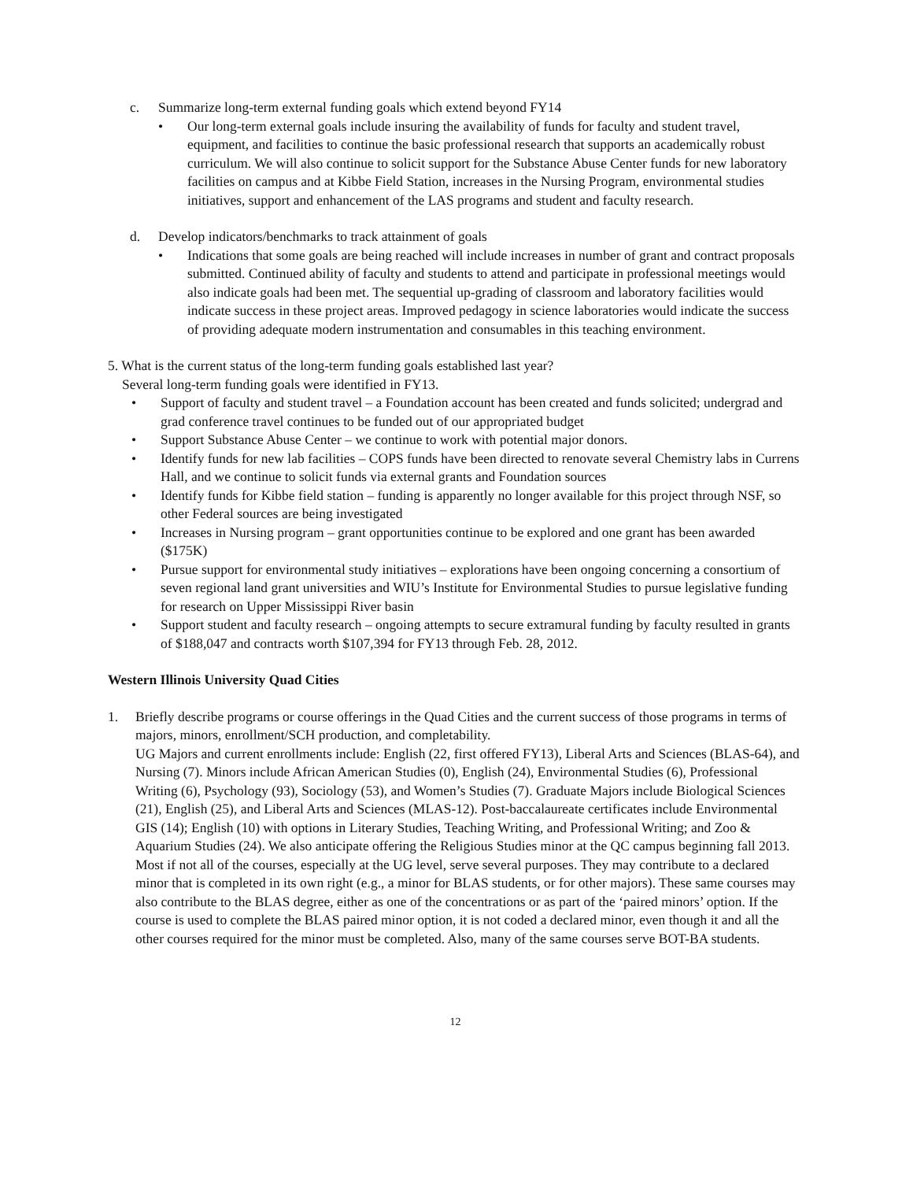c. Summarize long-term external funding goals which extend beyond FY14
• Our long-term external goals include insuring the availability of funds for faculty and student travel, equipment, and facilities to continue the basic professional research that supports an academically robust curriculum. We will also continue to solicit support for the Substance Abuse Center funds for new laboratory facilities on campus and at Kibbe Field Station, increases in the Nursing Program, environmental studies initiatives, support and enhancement of the LAS programs and student and faculty research.
d. Develop indicators/benchmarks to track attainment of goals
• Indications that some goals are being reached will include increases in number of grant and contract proposals submitted. Continued ability of faculty and students to attend and participate in professional meetings would also indicate goals had been met. The sequential up-grading of classroom and laboratory facilities would indicate success in these project areas. Improved pedagogy in science laboratories would indicate the success of providing adequate modern instrumentation and consumables in this teaching environment.
5. What is the current status of the long-term funding goals established last year?
Several long-term funding goals were identified in FY13.
• Support of faculty and student travel – a Foundation account has been created and funds solicited; undergrad and grad conference travel continues to be funded out of our appropriated budget
• Support Substance Abuse Center – we continue to work with potential major donors.
• Identify funds for new lab facilities – COPS funds have been directed to renovate several Chemistry labs in Currens Hall, and we continue to solicit funds via external grants and Foundation sources
• Identify funds for Kibbe field station – funding is apparently no longer available for this project through NSF, so other Federal sources are being investigated
• Increases in Nursing program – grant opportunities continue to be explored and one grant has been awarded ($175K)
• Pursue support for environmental study initiatives – explorations have been ongoing concerning a consortium of seven regional land grant universities and WIU’s Institute for Environmental Studies to pursue legislative funding for research on Upper Mississippi River basin
• Support student and faculty research – ongoing attempts to secure extramural funding by faculty resulted in grants of $188,047 and contracts worth $107,394 for FY13 through Feb. 28, 2012.
Western Illinois University Quad Cities
1. Briefly describe programs or course offerings in the Quad Cities and the current success of those programs in terms of majors, minors, enrollment/SCH production, and completability.
UG Majors and current enrollments include: English (22, first offered FY13), Liberal Arts and Sciences (BLAS-64), and Nursing (7). Minors include African American Studies (0), English (24), Environmental Studies (6), Professional Writing (6), Psychology (93), Sociology (53), and Women’s Studies (7). Graduate Majors include Biological Sciences (21), English (25), and Liberal Arts and Sciences (MLAS-12). Post-baccalaureate certificates include Environmental GIS (14); English (10) with options in Literary Studies, Teaching Writing, and Professional Writing; and Zoo & Aquarium Studies (24). We also anticipate offering the Religious Studies minor at the QC campus beginning fall 2013. Most if not all of the courses, especially at the UG level, serve several purposes. They may contribute to a declared minor that is completed in its own right (e.g., a minor for BLAS students, or for other majors). These same courses may also contribute to the BLAS degree, either as one of the concentrations or as part of the ‘paired minors’ option. If the course is used to complete the BLAS paired minor option, it is not coded a declared minor, even though it and all the other courses required for the minor must be completed. Also, many of the same courses serve BOT-BA students.
12